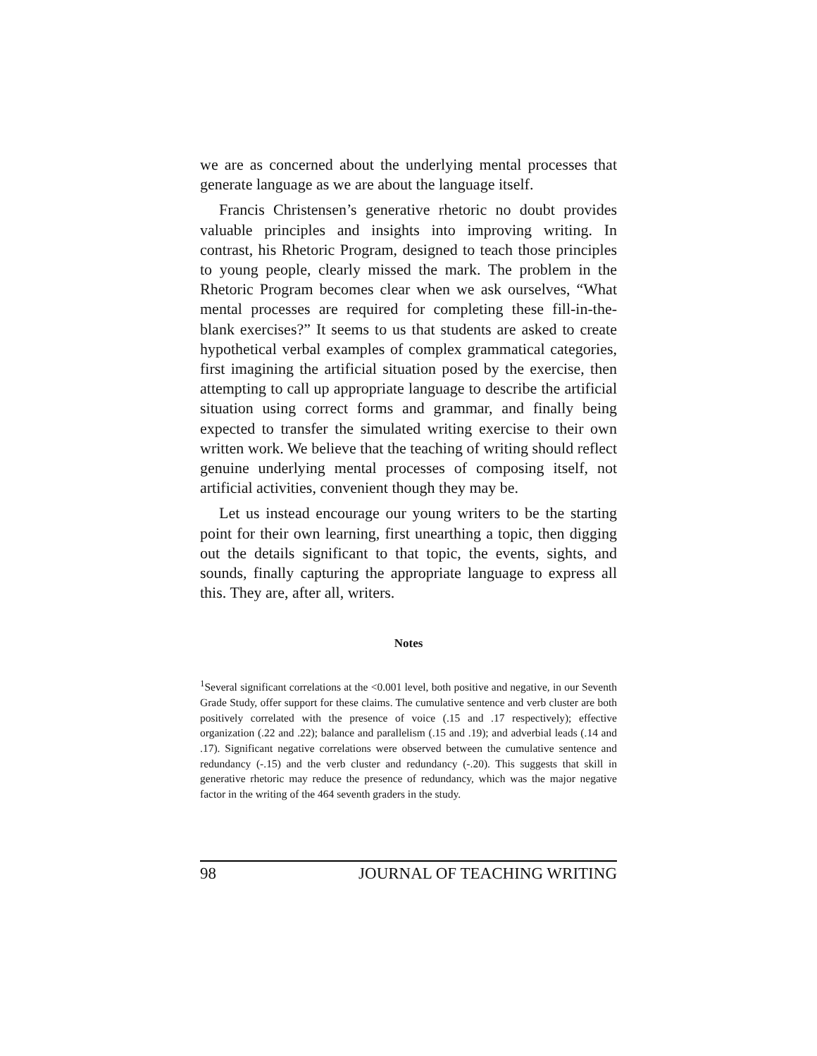we are as concerned about the underlying mental processes that generate language as we are about the language itself.
Francis Christensen’s generative rhetoric no doubt provides valuable principles and insights into improving writing. In contrast, his Rhetoric Program, designed to teach those principles to young people, clearly missed the mark. The problem in the Rhetoric Program becomes clear when we ask ourselves, “What mental processes are required for completing these fill-in-the-blank exercises?” It seems to us that students are asked to create hypothetical verbal examples of complex grammatical categories, first imagining the artificial situation posed by the exercise, then attempting to call up appropriate language to describe the artificial situation using correct forms and grammar, and finally being expected to transfer the simulated writing exercise to their own written work. We believe that the teaching of writing should reflect genuine underlying mental processes of composing itself, not artificial activities, convenient though they may be.
Let us instead encourage our young writers to be the starting point for their own learning, first unearthing a topic, then digging out the details significant to that topic, the events, sights, and sounds, finally capturing the appropriate language to express all this. They are, after all, writers.
Notes
<sup>1</sup> Several significant correlations at the <0.001 level, both positive and negative, in our Seventh Grade Study, offer support for these claims. The cumulative sentence and verb cluster are both positively correlated with the presence of voice (.15 and .17 respectively); effective organization (.22 and .22); balance and parallelism (.15 and .19); and adverbial leads (.14 and .17). Significant negative correlations were observed between the cumulative sentence and redundancy (-.15) and the verb cluster and redundancy (-.20). This suggests that skill in generative rhetoric may reduce the presence of redundancy, which was the major negative factor in the writing of the 464 seventh graders in the study.
98 JOURNAL OF TEACHING WRITING